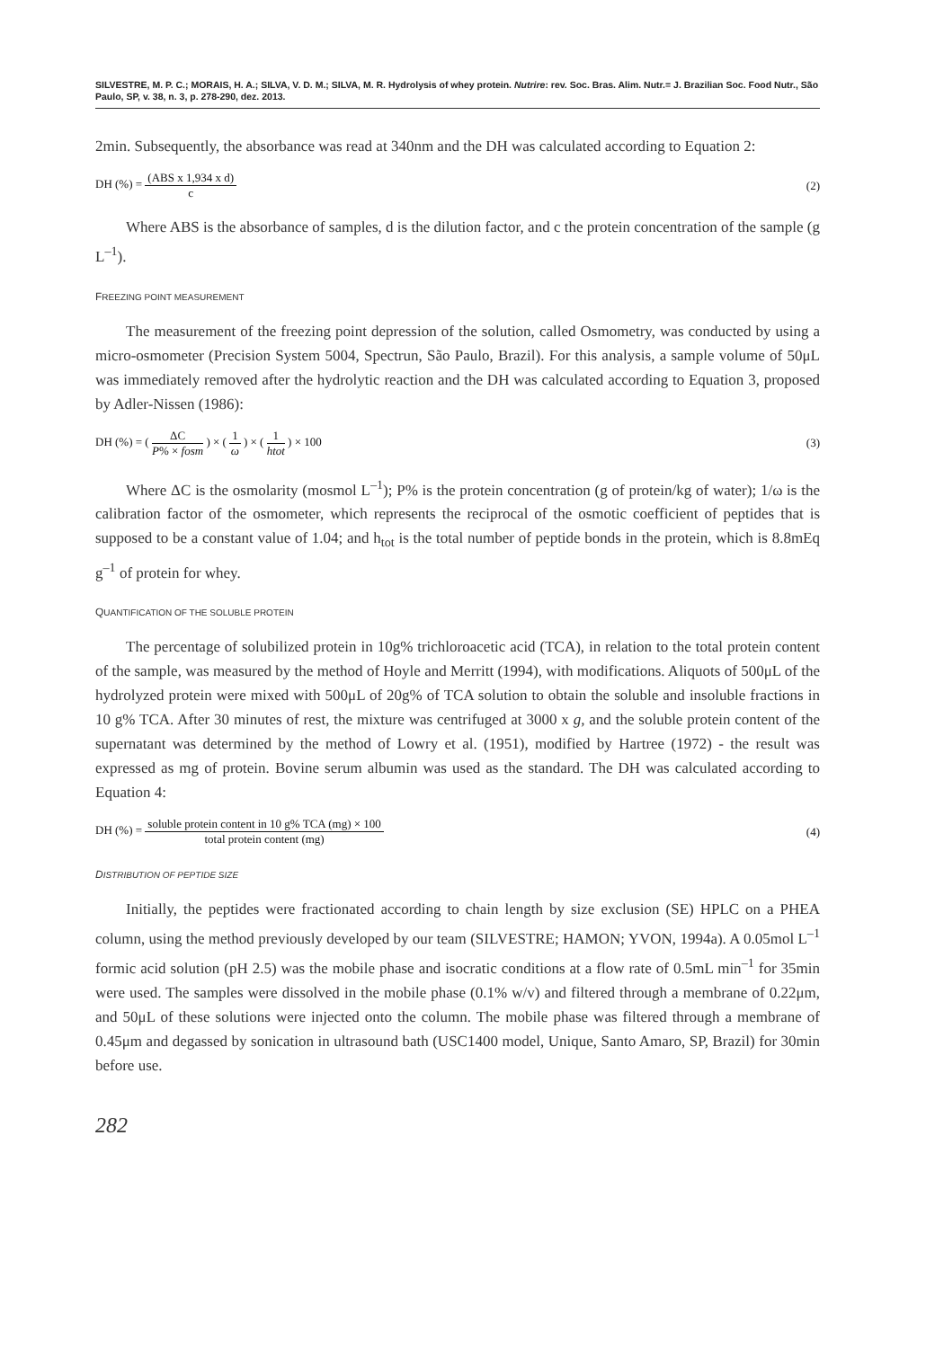SILVESTRE, M. P. C.; MORAIS, H. A.; SILVA, V. D. M.; SILVA, M. R. Hydrolysis of whey protein. Nutrire: rev. Soc. Bras. Alim. Nutr.= J. Brazilian Soc. Food Nutr., São Paulo, SP, v. 38, n. 3, p. 278-290, dez. 2013.
2min. Subsequently, the absorbance was read at 340nm and the DH was calculated according to Equation 2:
DH (%) = (ABS x 1,934 x d) c (2)
Where ABS is the absorbance of samples, d is the dilution factor, and c the protein concentration of the sample (g L<sup>–1</sup>).
FREEZING POINT MEASUREMENT
The measurement of the freezing point depression of the solution, called Osmometry, was conducted by using a micro-osmometer (Precision System 5004, Spectrun, São Paulo, Brazil). For this analysis, a sample volume of 50μL was immediately removed after the hydrolytic reaction and the DH was calculated according to Equation 3, proposed by Adler-Nissen (1986):
DH (%) = ( ΔC P% × fosm ) × ( 1 ω ) × ( 1 htot ) × 100
(3)
Where ΔC is the osmolarity (mosmol L<sup>–1</sup>); P% is the protein concentration (g of protein/kg of water); 1/ω is the calibration factor of the osmometer, which represents the reciprocal of the osmotic coefficient of peptides that is supposed to be a constant value of 1.04; and h<sub>tot</sub> is the total number of peptide bonds in the protein, which is 8.8mEq g<sup>–1</sup> of protein for whey.
QUANTIFICATION OF THE SOLUBLE PROTEIN
The percentage of solubilized protein in 10g% trichloroacetic acid (TCA), in relation to the total protein content of the sample, was measured by the method of Hoyle and Merritt (1994), with modifications. Aliquots of 500μL of the hydrolyzed protein were mixed with 500μL of 20g% of TCA solution to obtain the soluble and insoluble fractions in 10 g% TCA. After 30 minutes of rest, the mixture was centrifuged at 3000 x g, and the soluble protein content of the supernatant was determined by the method of Lowry et al. (1951), modified by Hartree (1972) - the result was expressed as mg of protein. Bovine serum albumin was used as the standard. The DH was calculated according to Equation 4:
DH (%) = soluble protein content in 10 g% TCA (mg) × 100 total protein content (mg)
(4)
DISTRIBUTION OF PEPTIDE SIZE
Initially, the peptides were fractionated according to chain length by size exclusion (SE) HPLC on a PHEA column, using the method previously developed by our team (SILVESTRE; HAMON; YVON, 1994a). A 0.05mol L<sup>–1</sup> formic acid solution (pH 2.5) was the mobile phase and isocratic conditions at a flow rate of 0.5mL min<sup>–1</sup> for 35min were used. The samples were dissolved in the mobile phase (0.1% w/v) and filtered through a membrane of 0.22μm, and 50μL of these solutions were injected onto the column. The mobile phase was filtered through a membrane of 0.45μm and degassed by sonication in ultrasound bath (USC1400 model, Unique, Santo Amaro, SP, Brazil) for 30min before use.
282